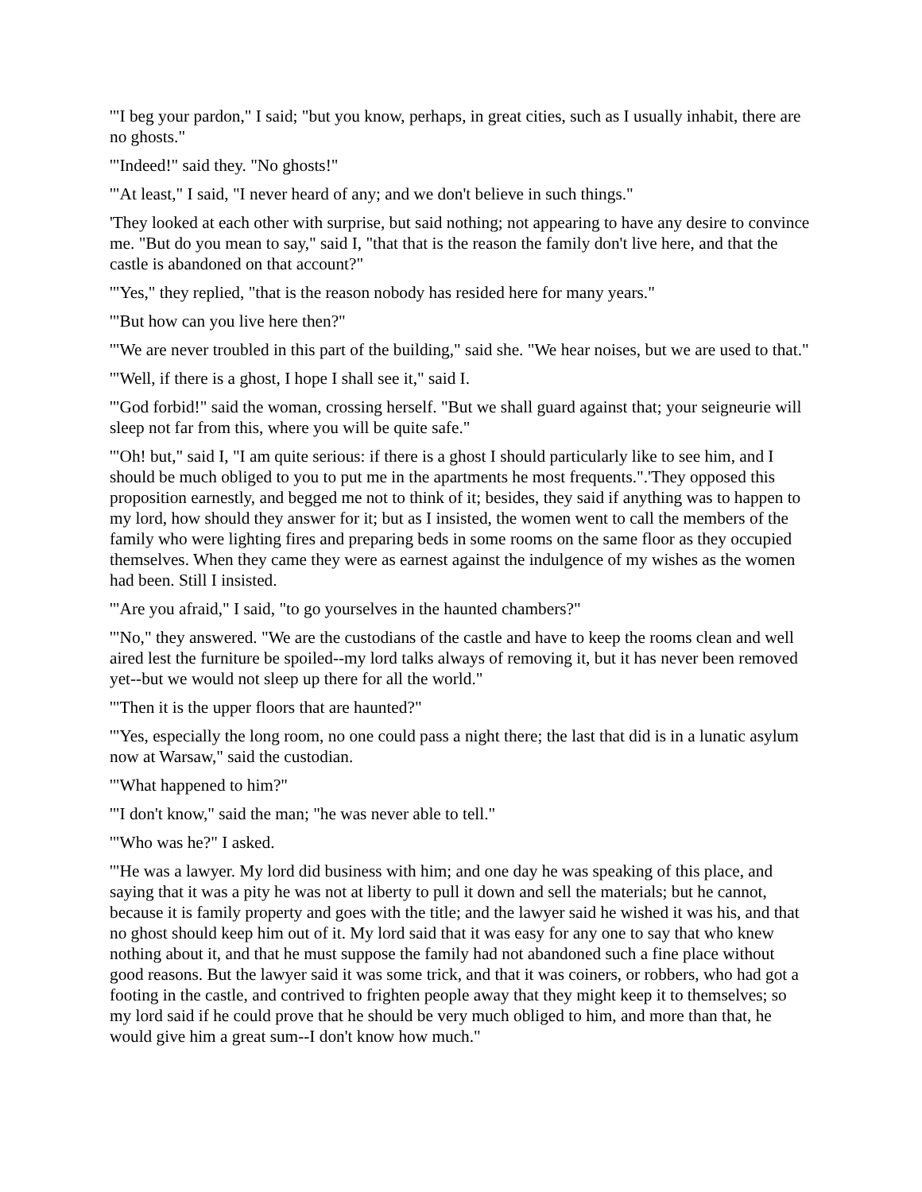'"I beg your pardon," I said; "but you know, perhaps, in great cities, such as I usually inhabit, there are no ghosts."
'"Indeed!" said they. "No ghosts!"
'"At least," I said, "I never heard of any; and we don't believe in such things."
'They looked at each other with surprise, but said nothing; not appearing to have any desire to convince me. "But do you mean to say," said I, "that that is the reason the family don't live here, and that the castle is abandoned on that account?"
'"Yes," they replied, "that is the reason nobody has resided here for many years."
'"But how can you live here then?"
'"We are never troubled in this part of the building," said she. "We hear noises, but we are used to that."
'"Well, if there is a ghost, I hope I shall see it," said I.
'"God forbid!" said the woman, crossing herself. "But we shall guard against that; your seigneurie will sleep not far from this, where you will be quite safe."
'"Oh! but," said I, "I am quite serious: if there is a ghost I should particularly like to see him, and I should be much obliged to you to put me in the apartments he most frequents.".'They opposed this proposition earnestly, and begged me not to think of it; besides, they said if anything was to happen to my lord, how should they answer for it; but as I insisted, the women went to call the members of the family who were lighting fires and preparing beds in some rooms on the same floor as they occupied themselves. When they came they were as earnest against the indulgence of my wishes as the women had been. Still I insisted.
'"Are you afraid," I said, "to go yourselves in the haunted chambers?"
'"No," they answered. "We are the custodians of the castle and have to keep the rooms clean and well aired lest the furniture be spoiled--my lord talks always of removing it, but it has never been removed yet--but we would not sleep up there for all the world."
'"Then it is the upper floors that are haunted?"
'"Yes, especially the long room, no one could pass a night there; the last that did is in a lunatic asylum now at Warsaw," said the custodian.
'"What happened to him?"
'"I don't know," said the man; "he was never able to tell."
'"Who was he?" I asked.
'"He was a lawyer. My lord did business with him; and one day he was speaking of this place, and saying that it was a pity he was not at liberty to pull it down and sell the materials; but he cannot, because it is family property and goes with the title; and the lawyer said he wished it was his, and that no ghost should keep him out of it. My lord said that it was easy for any one to say that who knew nothing about it, and that he must suppose the family had not abandoned such a fine place without good reasons. But the lawyer said it was some trick, and that it was coiners, or robbers, who had got a footing in the castle, and contrived to frighten people away that they might keep it to themselves; so my lord said if he could prove that he should be very much obliged to him, and more than that, he would give him a great sum--I don't know how much."